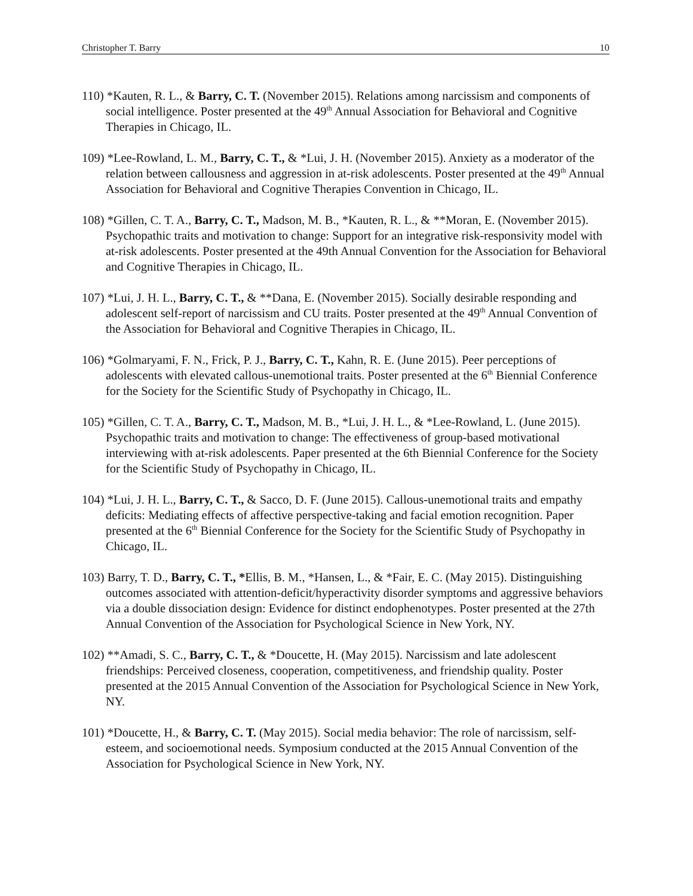Christopher T. Barry 10
110) *Kauten, R. L., & Barry, C. T. (November 2015). Relations among narcissism and components of social intelligence. Poster presented at the 49<sup>th</sup> Annual Association for Behavioral and Cognitive Therapies in Chicago, IL.
109) *Lee-Rowland, L. M., Barry, C. T., & *Lui, J. H. (November 2015). Anxiety as a moderator of the relation between callousness and aggression in at-risk adolescents. Poster presented at the 49<sup>th</sup> Annual Association for Behavioral and Cognitive Therapies Convention in Chicago, IL.
108) *Gillen, C. T. A., Barry, C. T., Madson, M. B., *Kauten, R. L., & **Moran, E. (November 2015). Psychopathic traits and motivation to change: Support for an integrative risk-responsivity model with at-risk adolescents. Poster presented at the 49th Annual Convention for the Association for Behavioral and Cognitive Therapies in Chicago, IL.
107) *Lui, J. H. L., Barry, C. T., & **Dana, E. (November 2015). Socially desirable responding and adolescent self-report of narcissism and CU traits. Poster presented at the 49<sup>th</sup> Annual Convention of the Association for Behavioral and Cognitive Therapies in Chicago, IL.
106) *Golmaryami, F. N., Frick, P. J., Barry, C. T., Kahn, R. E. (June 2015). Peer perceptions of adolescents with elevated callous-unemotional traits. Poster presented at the 6<sup>th</sup> Biennial Conference for the Society for the Scientific Study of Psychopathy in Chicago, IL.
105) *Gillen, C. T. A., Barry, C. T., Madson, M. B., *Lui, J. H. L., & *Lee-Rowland, L. (June 2015). Psychopathic traits and motivation to change: The effectiveness of group-based motivational interviewing with at-risk adolescents. Paper presented at the 6th Biennial Conference for the Society for the Scientific Study of Psychopathy in Chicago, IL.
104) *Lui, J. H. L., Barry, C. T., & Sacco, D. F. (June 2015). Callous-unemotional traits and empathy deficits: Mediating effects of affective perspective-taking and facial emotion recognition. Paper presented at the 6<sup>th</sup> Biennial Conference for the Society for the Scientific Study of Psychopathy in Chicago, IL.
103) Barry, T. D., Barry, C. T., *Ellis, B. M., *Hansen, L., & *Fair, E. C. (May 2015). Distinguishing outcomes associated with attention-deficit/hyperactivity disorder symptoms and aggressive behaviors via a double dissociation design: Evidence for distinct endophenotypes. Poster presented at the 27th Annual Convention of the Association for Psychological Science in New York, NY.
102) **Amadi, S. C., Barry, C. T., & *Doucette, H. (May 2015). Narcissism and late adolescent friendships: Perceived closeness, cooperation, competitiveness, and friendship quality. Poster presented at the 2015 Annual Convention of the Association for Psychological Science in New York, NY.
101) *Doucette, H., & Barry, C. T. (May 2015). Social media behavior: The role of narcissism, self-esteem, and socioemotional needs. Symposium conducted at the 2015 Annual Convention of the Association for Psychological Science in New York, NY.